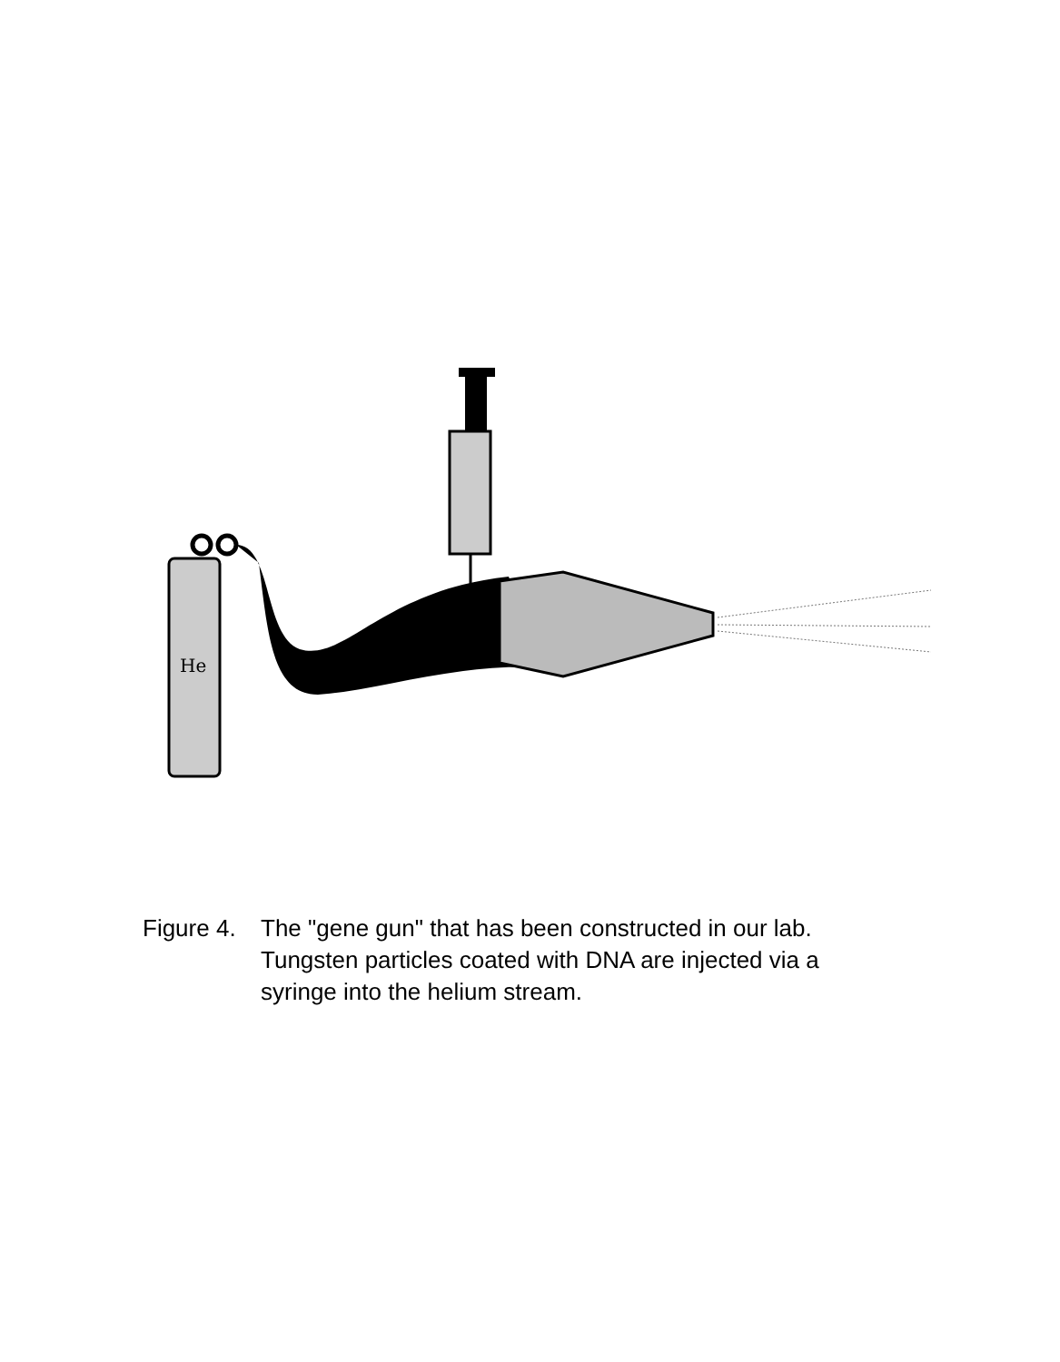He
Figure 4.
The "gene gun" that has been constructed in our lab.
Tungsten particles coated with DNA are injected via a
syringe into the helium stream.